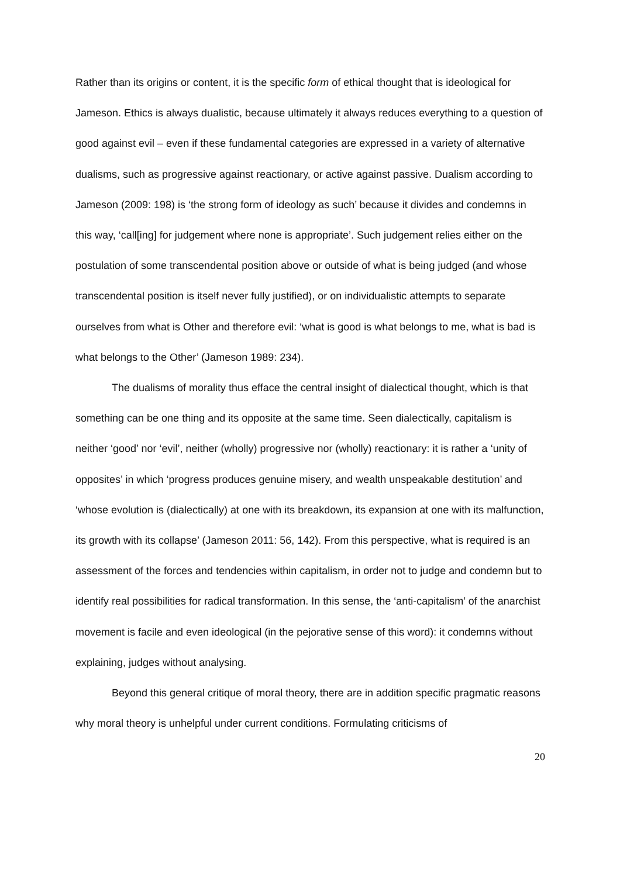Rather than its origins or content, it is the specific form of ethical thought that is ideological for Jameson. Ethics is always dualistic, because ultimately it always reduces everything to a question of good against evil – even if these fundamental categories are expressed in a variety of alternative dualisms, such as progressive against reactionary, or active against passive. Dualism according to Jameson (2009: 198) is ‘the strong form of ideology as such’ because it divides and condemns in this way, ‘call[ing] for judgement where none is appropriate’. Such judgement relies either on the postulation of some transcendental position above or outside of what is being judged (and whose transcendental position is itself never fully justified), or on individualistic attempts to separate ourselves from what is Other and therefore evil: ‘what is good is what belongs to me, what is bad is what belongs to the Other’ (Jameson 1989: 234).
The dualisms of morality thus efface the central insight of dialectical thought, which is that something can be one thing and its opposite at the same time. Seen dialectically, capitalism is neither ‘good’ nor ‘evil’, neither (wholly) progressive nor (wholly) reactionary: it is rather a ‘unity of opposites’ in which ‘progress produces genuine misery, and wealth unspeakable destitution’ and ‘whose evolution is (dialectically) at one with its breakdown, its expansion at one with its malfunction, its growth with its collapse’ (Jameson 2011: 56, 142). From this perspective, what is required is an assessment of the forces and tendencies within capitalism, in order not to judge and condemn but to identify real possibilities for radical transformation. In this sense, the ‘anti-capitalism’ of the anarchist movement is facile and even ideological (in the pejorative sense of this word): it condemns without explaining, judges without analysing.
Beyond this general critique of moral theory, there are in addition specific pragmatic reasons why moral theory is unhelpful under current conditions. Formulating criticisms of
20